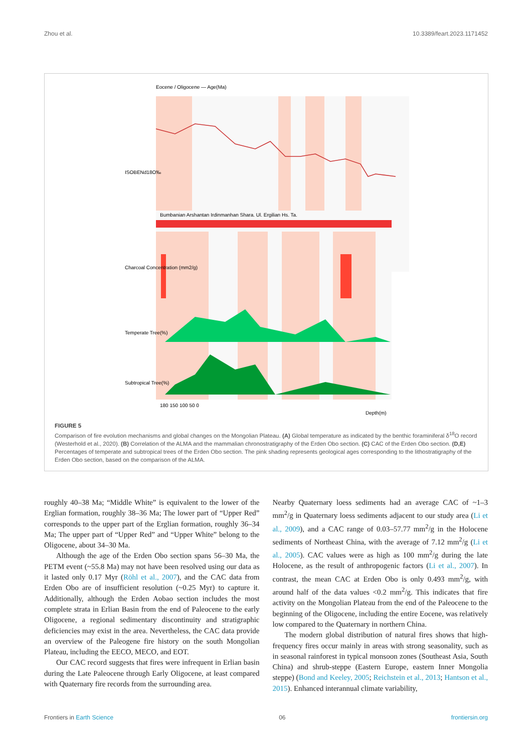Zhou et al. 10.3389/feart.2023.1171452
Eocene / Oligocene — Age(Ma)
ISOBENd18O‰
Charcoal Concentration (mm2/g)
Temperate Tree(%)
Subtropical Tree(%)
Bumbanian Arshantan Irdinmanhan Shara. Ul. Ergilian Hs. Ta.
180 150 100 50 0
Depth(m)
FIGURE 5
Comparison of fire evolution mechanisms and global changes on the Mongolian Plateau. (A) Global temperature as indicated by the benthic foraminiferal δ<sup>18</sup>O record (Westerhold et al., 2020). (B) Correlation of the ALMA and the mammalian chronostratigraphy of the Erden Obo section. (C) CAC of the Erden Obo section. (D,E) Percentages of temperate and subtropical trees of the Erden Obo section. The pink shading represents geological ages corresponding to the lithostratigraphy of the Erden Obo section, based on the comparison of the ALMA.
roughly 40–38 Ma; “Middle White” is equivalent to the lower of the Erglian formation, roughly 38–36 Ma; The lower part of “Upper Red” corresponds to the upper part of the Erglian formation, roughly 36–34 Ma; The upper part of “Upper Red” and “Upper White” belong to the Oligocene, about 34–30 Ma.
Although the age of the Erden Obo section spans 56–30 Ma, the PETM event (~55.8 Ma) may not have been resolved using our data as it lasted only 0.17 Myr (Röhl et al., 2007), and the CAC data from Erden Obo are of insufficient resolution (~0.25 Myr) to capture it. Additionally, although the Erden Aobao section includes the most complete strata in Erlian Basin from the end of Paleocene to the early Oligocene, a regional sedimentary discontinuity and stratigraphic deficiencies may exist in the area. Nevertheless, the CAC data provide an overview of the Paleogene fire history on the south Mongolian Plateau, including the EECO, MECO, and EOT.
Our CAC record suggests that fires were infrequent in Erlian basin during the Late Paleocene through Early Oligocene, at least compared with Quaternary fire records from the surrounding area.
Nearby Quaternary loess sediments had an average CAC of ~1–3 mm<sup>2</sup>/g in Quaternary loess sediments adjacent to our study area (Li et al., 2009), and a CAC range of 0.03–57.77 mm<sup>2</sup>/g in the Holocene sediments of Northeast China, with the average of 7.12 mm<sup>2</sup>/g (Li et al., 2005). CAC values were as high as 100 mm<sup>2</sup>/g during the late Holocene, as the result of anthropogenic factors (Li et al., 2007). In contrast, the mean CAC at Erden Obo is only 0.493 mm<sup>2</sup>/g, with around half of the data values <0.2 mm<sup>2</sup>/g. This indicates that fire activity on the Mongolian Plateau from the end of the Paleocene to the beginning of the Oligocene, including the entire Eocene, was relatively low compared to the Quaternary in northern China.
The modern global distribution of natural fires shows that high-frequency fires occur mainly in areas with strong seasonality, such as in seasonal rainforest in typical monsoon zones (Southeast Asia, South China) and shrub-steppe (Eastern Europe, eastern Inner Mongolia steppe) (Bond and Keeley, 2005; Reichstein et al., 2013; Hantson et al., 2015). Enhanced interannual climate variability,
Frontiers in Earth Science 06 frontiersin.org